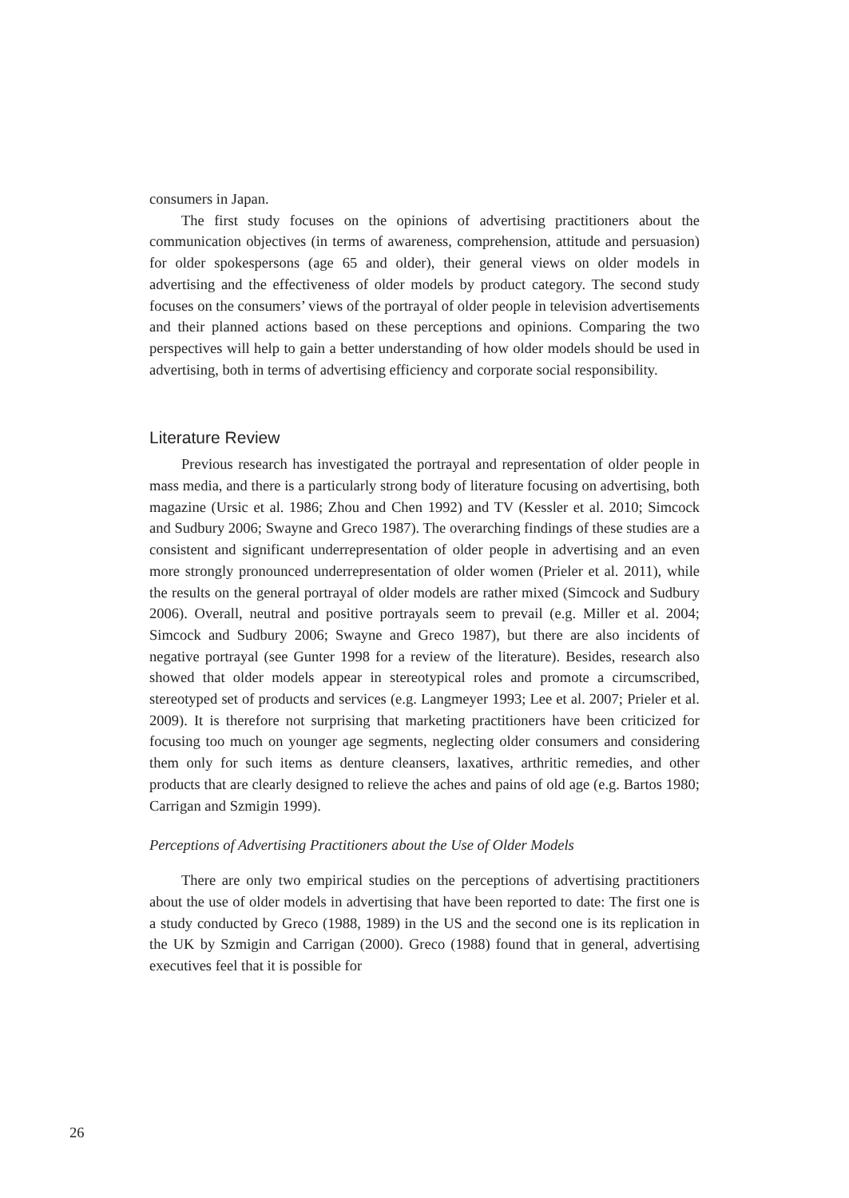consumers in Japan.
The first study focuses on the opinions of advertising practitioners about the communication objectives (in terms of awareness, comprehension, attitude and persuasion) for older spokespersons (age 65 and older), their general views on older models in advertising and the effectiveness of older models by product category. The second study focuses on the consumers’ views of the portrayal of older people in television advertisements and their planned actions based on these perceptions and opinions. Comparing the two perspectives will help to gain a better understanding of how older models should be used in advertising, both in terms of advertising efficiency and corporate social responsibility.
Literature Review
Previous research has investigated the portrayal and representation of older people in mass media, and there is a particularly strong body of literature focusing on advertising, both magazine (Ursic et al. 1986; Zhou and Chen 1992) and TV (Kessler et al. 2010; Simcock and Sudbury 2006; Swayne and Greco 1987). The overarching findings of these studies are a consistent and significant underrepresentation of older people in advertising and an even more strongly pronounced underrepresentation of older women (Prieler et al. 2011), while the results on the general portrayal of older models are rather mixed (Simcock and Sudbury 2006). Overall, neutral and positive portrayals seem to prevail (e.g. Miller et al. 2004; Simcock and Sudbury 2006; Swayne and Greco 1987), but there are also incidents of negative portrayal (see Gunter 1998 for a review of the literature). Besides, research also showed that older models appear in stereotypical roles and promote a circumscribed, stereotyped set of products and services (e.g. Langmeyer 1993; Lee et al. 2007; Prieler et al. 2009). It is therefore not surprising that marketing practitioners have been criticized for focusing too much on younger age segments, neglecting older consumers and considering them only for such items as denture cleansers, laxatives, arthritic remedies, and other products that are clearly designed to relieve the aches and pains of old age (e.g. Bartos 1980; Carrigan and Szmigin 1999).
Perceptions of Advertising Practitioners about the Use of Older Models
There are only two empirical studies on the perceptions of advertising practitioners about the use of older models in advertising that have been reported to date: The first one is a study conducted by Greco (1988, 1989) in the US and the second one is its replication in the UK by Szmigin and Carrigan (2000). Greco (1988) found that in general, advertising executives feel that it is possible for
26